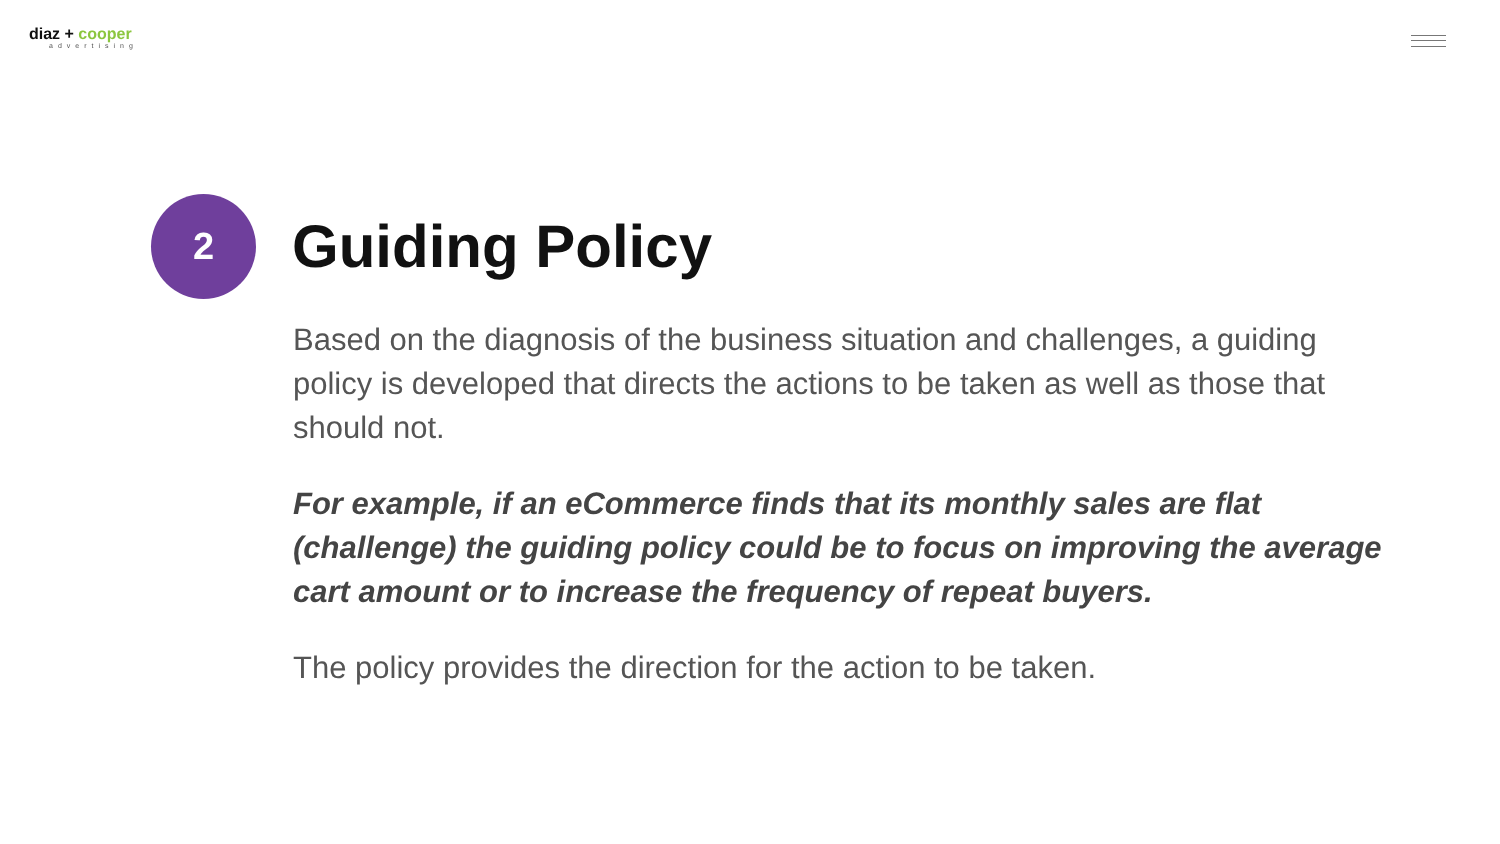diaz + cooper
advertising
2
Guiding Policy
Based on the diagnosis of the business situation and challenges, a guiding policy is developed that directs the actions to be taken as well as those that should not.
For example, if an eCommerce finds that its monthly sales are flat (challenge) the guiding policy could be to focus on improving the average cart amount or to increase the frequency of repeat buyers.
The policy provides the direction for the action to be taken.